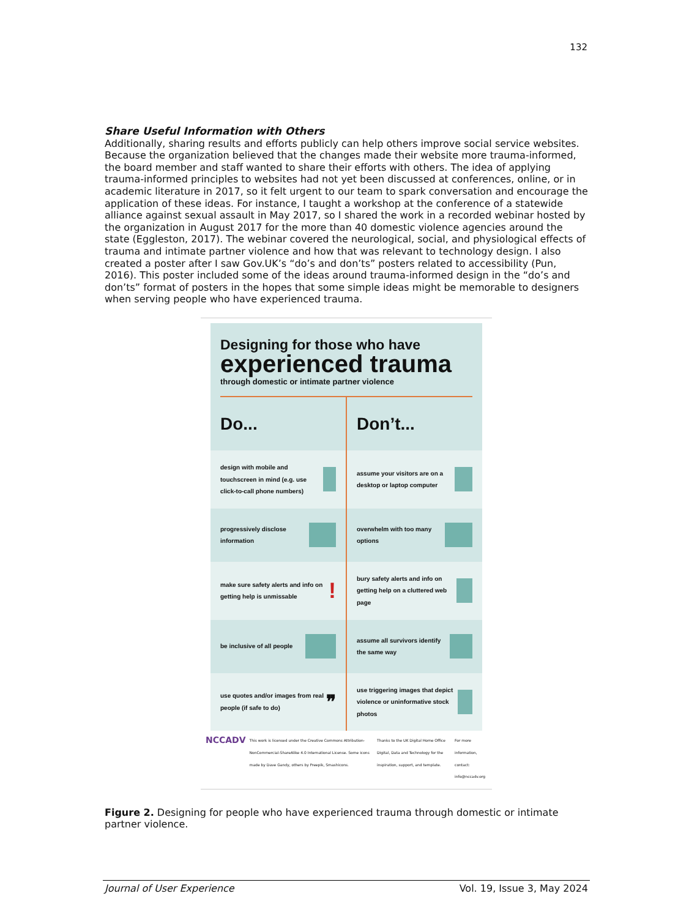132
Share Useful Information with Others
Additionally, sharing results and efforts publicly can help others improve social service websites. Because the organization believed that the changes made their website more trauma-informed, the board member and staff wanted to share their efforts with others. The idea of applying trauma-informed principles to websites had not yet been discussed at conferences, online, or in academic literature in 2017, so it felt urgent to our team to spark conversation and encourage the application of these ideas. For instance, I taught a workshop at the conference of a statewide alliance against sexual assault in May 2017, so I shared the work in a recorded webinar hosted by the organization in August 2017 for the more than 40 domestic violence agencies around the state (Eggleston, 2017). The webinar covered the neurological, social, and physiological effects of trauma and intimate partner violence and how that was relevant to technology design. I also created a poster after I saw Gov.UK’s “do’s and don’ts” posters related to accessibility (Pun, 2016). This poster included some of the ideas around trauma-informed design in the “do’s and don’ts” format of posters in the hopes that some simple ideas might be memorable to designers when serving people who have experienced trauma.
Designing for those who have
experienced trauma
through domestic or intimate partner violence
Do... Don’t...
design with mobile and touchscreen in mind (e.g. use click-to-call phone numbers)
assume your visitors are on a desktop or laptop computer
progressively disclose information
overwhelm with too many options
make sure safety alerts and info on getting help is unmissable !
bury safety alerts and info on getting help on a cluttered web page
be inclusive of all people assume all survivors identify the same way
use quotes and/or images from real people (if safe to do) ❞
use triggering images that depict violence or uninformative stock photos
NCCADV This work is licensed under the Creative Commons Attribution-NonCommercial-ShareAlike 4.0 International License. Some icons made by Dave Gandy, others by Freepik, Smashicons. Thanks to the UK Digital Home Office Digital, Data and Technology for the inspiration, support, and template. For more information, contact: info@nccadv.org
Figure 2. Designing for people who have experienced trauma through domestic or intimate partner violence.
Journal of User Experience Vol. 19, Issue 3, May 2024